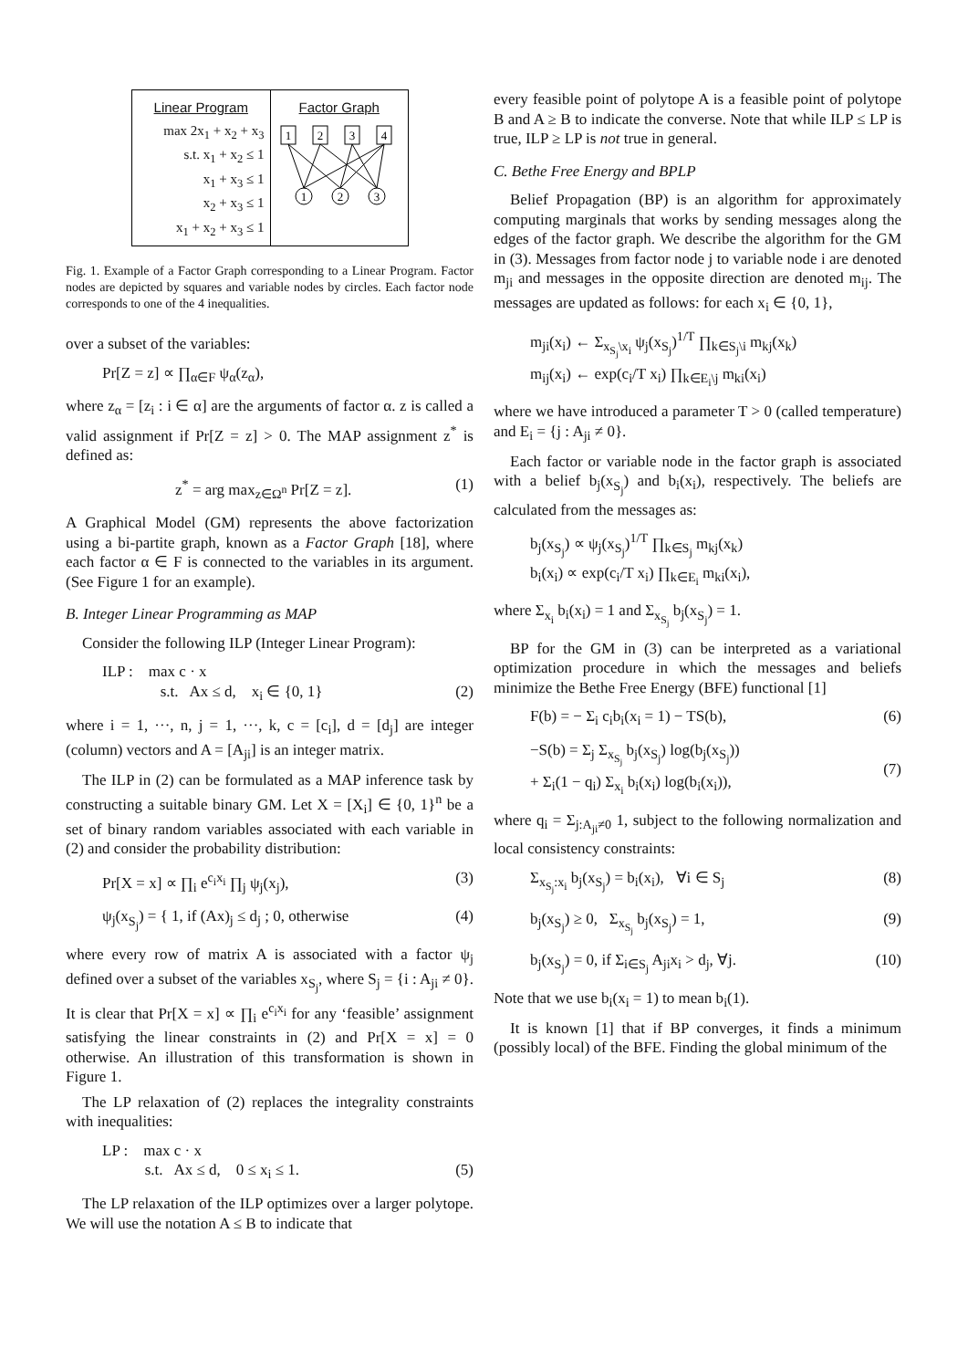Linear Program
max 2x<sub>1</sub> + x<sub>2</sub> + x<sub>3</sub>
s.t. x<sub>1</sub> + x<sub>2</sub> ≤ 1
x<sub>1</sub> + x<sub>3</sub> ≤ 1
x<sub>2</sub> + x<sub>3</sub> ≤ 1
x<sub>1</sub> + x<sub>2</sub> + x<sub>3</sub> ≤ 1
Factor Graph
1
2
3
4
1
2
3
Fig. 1. Example of a Factor Graph corresponding to a Linear Program. Factor nodes are depicted by squares and variable nodes by circles. Each factor node corresponds to one of the 4 inequalities.
over a subset of the variables:
Pr[Z = z] ∝ ∏<sub>α∈F</sub> ψ<sub>α</sub>(z<sub>α</sub>),
where z<sub>α</sub> = [z<sub>i</sub> : i ∈ α] are the arguments of factor α. z is called a valid assignment if Pr[Z = z] > 0. The MAP assignment z<sup>*</sup> is defined as:
z<sup>*</sup> = arg max<sub>z∈Ω<sup>n</sup></sub> Pr[Z = z]. (1)
A Graphical Model (GM) represents the above factorization using a bi-partite graph, known as a Factor Graph [18], where each factor α ∈ F is connected to the variables in its argument. (See Figure 1 for an example).
B. Integer Linear Programming as MAP
Consider the following ILP (Integer Linear Program):
ILP : max c · x
s.t. Ax ≤ d, x<sub>i</sub> ∈ {0, 1}
(2)
where i = 1, ···, n, j = 1, ···, k, c = [c<sub>i</sub>], d = [d<sub>j</sub>] are integer (column) vectors and A = [A<sub>ji</sub>] is an integer matrix.
The ILP in (2) can be formulated as a MAP inference task by constructing a suitable binary GM. Let X = [X<sub>i</sub>] ∈ {0, 1}<sup>n</sup> be a set of binary random variables associated with each variable in (2) and consider the probability distribution:
Pr[X = x] ∝ ∏<sub>i</sub> e<sup>c<sub>i</sub>x<sub>i</sub></sup> ∏<sub>j</sub> ψ<sub>j</sub>(x<sub>j</sub>), (3)
ψ<sub>j</sub>(x<sub>S<sub>j</sub></sub>) = { 1, if (Ax)<sub>j</sub> ≤ d<sub>j</sub> ; 0, otherwise (4)
where every row of matrix A is associated with a factor ψ<sub>j</sub> defined over a subset of the variables x<sub>S<sub>j</sub></sub>, where S<sub>j</sub> = {i : A<sub>ji</sub> ≠ 0}. It is clear that Pr[X = x] ∝ ∏<sub>i</sub> e<sup>c<sub>i</sub>x<sub>i</sub></sup> for any ‘feasible’ assignment satisfying the linear constraints in (2) and Pr[X = x] = 0 otherwise. An illustration of this transformation is shown in Figure 1.
The LP relaxation of (2) replaces the integrality constraints with inequalities:
LP : max c · x
s.t. Ax ≤ d, 0 ≤ x<sub>i</sub> ≤ 1.
(5)
The LP relaxation of the ILP optimizes over a larger polytope. We will use the notation A ≤ B to indicate that
every feasible point of polytope A is a feasible point of polytope B and A ≥ B to indicate the converse. Note that while ILP ≤ LP is true, ILP ≥ LP is not true in general.
C. Bethe Free Energy and BPLP
Belief Propagation (BP) is an algorithm for approximately computing marginals that works by sending messages along the edges of the factor graph. We describe the algorithm for the GM in (3). Messages from factor node j to variable node i are denoted m<sub>ji</sub> and messages in the opposite direction are denoted m<sub>ij</sub>. The messages are updated as follows: for each x<sub>i</sub> ∈ {0, 1},
m<sub>ji</sub>(x<sub>i</sub>) ← Σ<sub>x<sub>S<sub>j</sub></sub>\x<sub>i</sub></sub> ψ<sub>j</sub>(x<sub>S<sub>j</sub></sub>)<sup>1/T</sup> ∏<sub>k∈S<sub>j</sub>\i</sub> m<sub>kj</sub>(x<sub>k</sub>)
m<sub>ij</sub>(x<sub>i</sub>) ← exp(c<sub>i</sub>/T x<sub>i</sub>) ∏<sub>k∈E<sub>i</sub>\j</sub> m<sub>ki</sub>(x<sub>i</sub>)
where we have introduced a parameter T > 0 (called temperature) and E<sub>i</sub> = {j : A<sub>ji</sub> ≠ 0}.
Each factor or variable node in the factor graph is associated with a belief b<sub>j</sub>(x<sub>S<sub>j</sub></sub>) and b<sub>i</sub>(x<sub>i</sub>), respectively. The beliefs are calculated from the messages as:
b<sub>j</sub>(x<sub>S<sub>j</sub></sub>) ∝ ψ<sub>j</sub>(x<sub>S<sub>j</sub></sub>)<sup>1/T</sup> ∏<sub>k∈S<sub>j</sub></sub> m<sub>kj</sub>(x<sub>k</sub>)
b<sub>i</sub>(x<sub>i</sub>) ∝ exp(c<sub>i</sub>/T x<sub>i</sub>) ∏<sub>k∈E<sub>i</sub></sub> m<sub>ki</sub>(x<sub>i</sub>),
where Σ<sub>x<sub>i</sub></sub> b<sub>i</sub>(x<sub>i</sub>) = 1 and Σ<sub>x<sub>S<sub>j</sub></sub></sub> b<sub>j</sub>(x<sub>S<sub>j</sub></sub>) = 1.
BP for the GM in (3) can be interpreted as a variational optimization procedure in which the messages and beliefs minimize the Bethe Free Energy (BFE) functional [1]
F(b) = − Σ<sub>i</sub> c<sub>i</sub>b<sub>i</sub>(x<sub>i</sub> = 1) − TS(b), (6)
−S(b) = Σ<sub>j</sub> Σ<sub>x<sub>S<sub>j</sub></sub></sub> b<sub>j</sub>(x<sub>S<sub>j</sub></sub>) log(b<sub>j</sub>(x<sub>S<sub>j</sub></sub>))
+ Σ<sub>i</sub>(1 − q<sub>i</sub>) Σ<sub>x<sub>i</sub></sub> b<sub>i</sub>(x<sub>i</sub>) log(b<sub>i</sub>(x<sub>i</sub>)),
(7)
where q<sub>i</sub> = Σ<sub>j:A<sub>ji</sub>≠0</sub> 1, subject to the following normalization and local consistency constraints:
Σ<sub>x<sub>S<sub>j</sub></sub>:x<sub>i</sub></sub> b<sub>j</sub>(x<sub>S<sub>j</sub></sub>) = b<sub>i</sub>(x<sub>i</sub>), ∀i ∈ S<sub>j</sub> (8)
b<sub>j</sub>(x<sub>S<sub>j</sub></sub>) ≥ 0, Σ<sub>x<sub>S<sub>j</sub></sub></sub> b<sub>j</sub>(x<sub>S<sub>j</sub></sub>) = 1, (9)
b<sub>j</sub>(x<sub>S<sub>j</sub></sub>) = 0, if Σ<sub>i∈S<sub>j</sub></sub> A<sub>ji</sub>x<sub>i</sub> > d<sub>j</sub>, ∀j. (10)
Note that we use b<sub>i</sub>(x<sub>i</sub> = 1) to mean b<sub>i</sub>(1).
It is known [1] that if BP converges, it finds a minimum (possibly local) of the BFE. Finding the global minimum of the